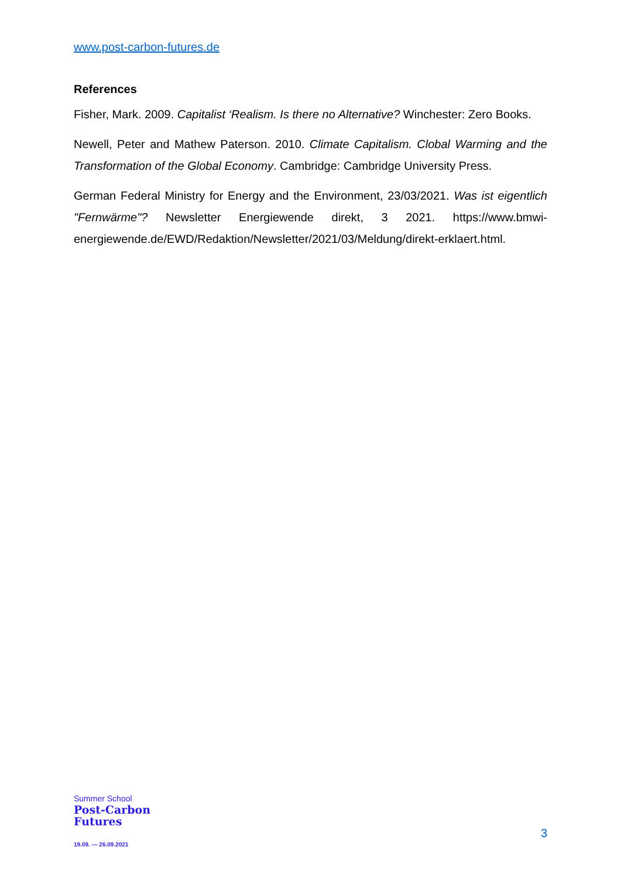www.post-carbon-futures.de
References
Fisher, Mark. 2009. Capitalist ‘Realism. Is there no Alternative? Winchester: Zero Books.
Newell, Peter and Mathew Paterson. 2010. Climate Capitalism. Clobal Warming and the Transformation of the Global Economy. Cambridge: Cambridge University Press.
German Federal Ministry for Energy and the Environment, 23/03/2021. Was ist eigentlich "Fernwärme"? Newsletter Energiewende direkt, 3 2021. https://www.bmwi-energiewende.de/EWD/Redaktion/Newsletter/2021/03/Meldung/direkt-erklaert.html.
Summer School
Post-Carbon
Futures
19.09. — 26.09.2021
3